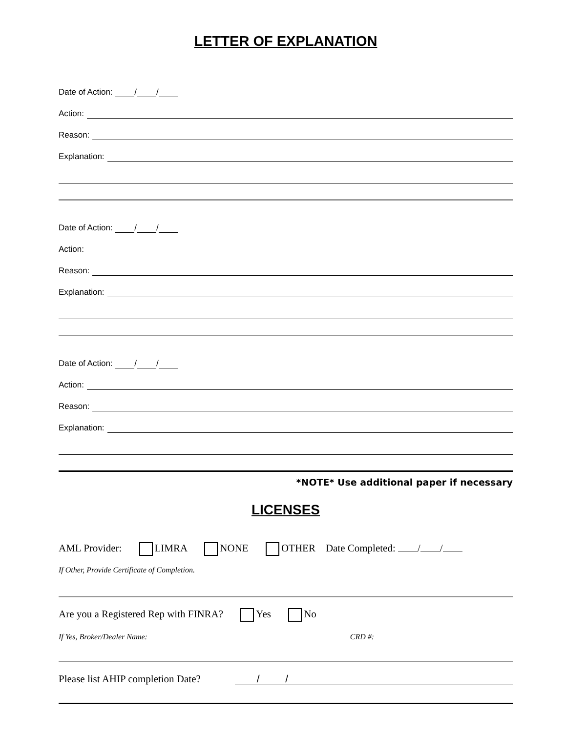LETTER OF EXPLANATION
Date of Action: / /
Action:
Reason:
Explanation:
Date of Action: / /
Action:
Reason:
Explanation:
Date of Action: / /
Action:
Reason:
Explanation:
*NOTE* Use additional paper if necessary
LICENSES
AML Provider: LIMRA NONE OTHER Date Completed: / /
If Other, Provide Certificate of Completion.
Are you a Registered Rep with FINRA? Yes No
If Yes, Broker/Dealer Name: CRD #:
Please list AHIP completion Date? / /